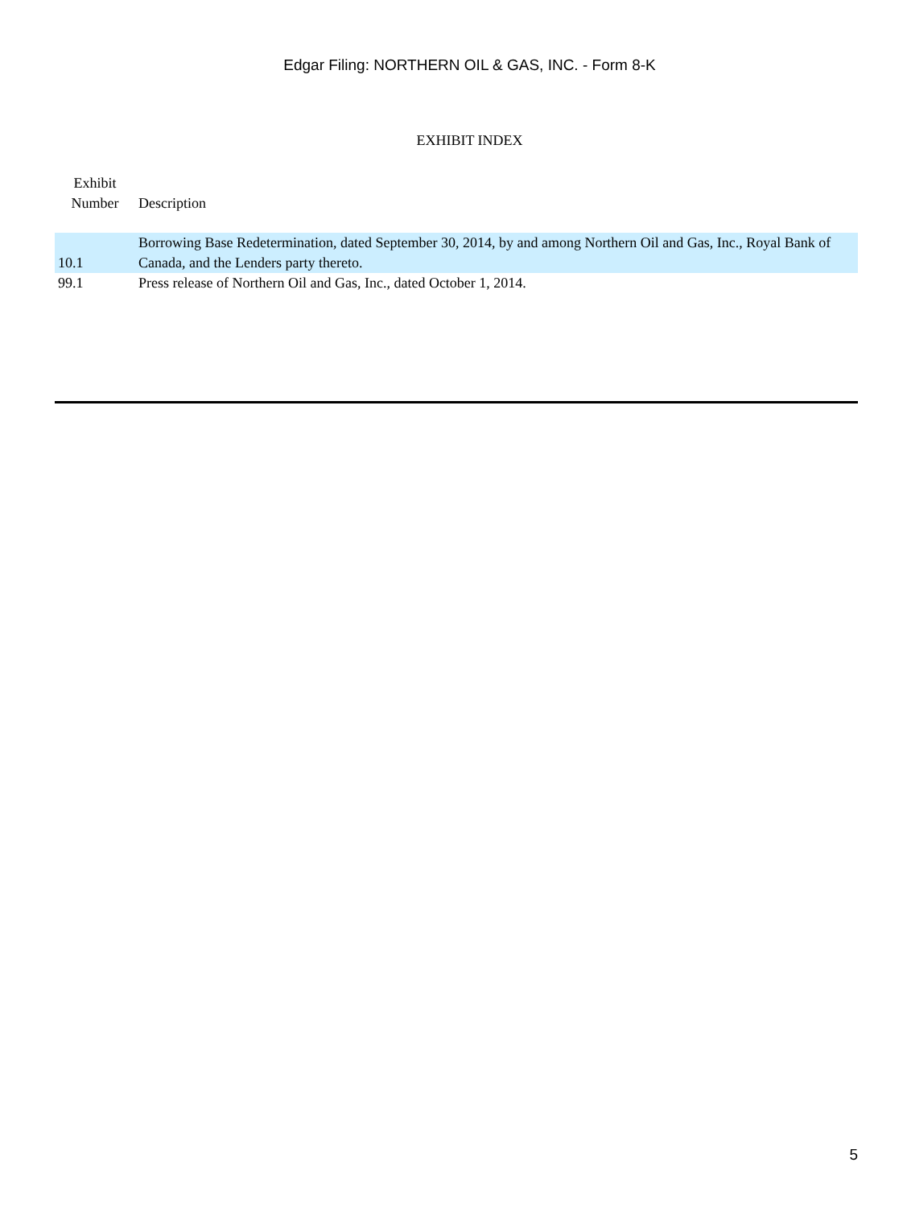Edgar Filing: NORTHERN OIL & GAS, INC. - Form 8-K
EXHIBIT INDEX
| Exhibit Number | Description |
| --- | --- |
| 10.1 | Borrowing Base Redetermination, dated September 30, 2014, by and among Northern Oil and Gas, Inc., Royal Bank of Canada, and the Lenders party thereto. |
| 99.1 | Press release of Northern Oil and Gas, Inc., dated October 1, 2014. |
5